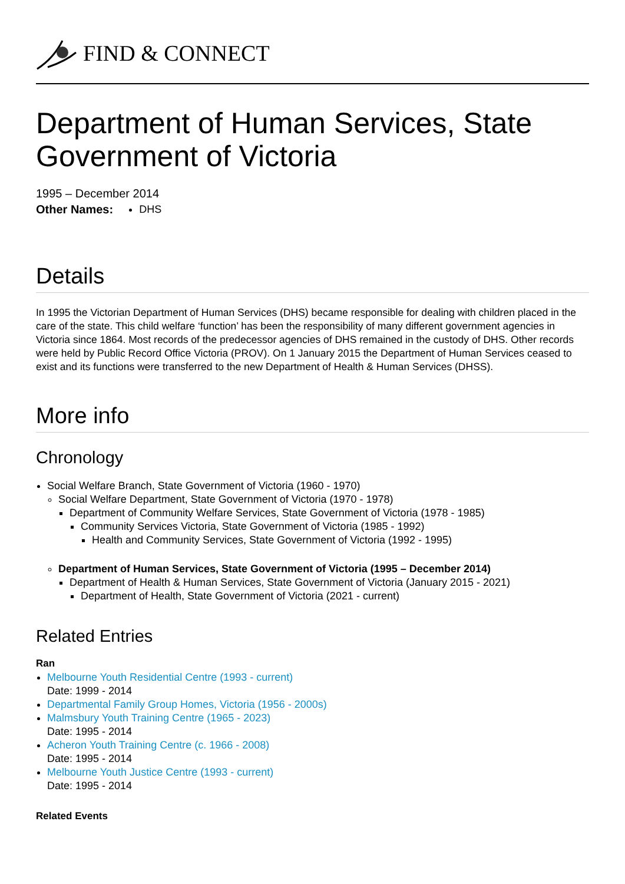FIND & CONNECT
Department of Human Services, State Government of Victoria
1995 – December 2014
Other Names:
DHS
Details
In 1995 the Victorian Department of Human Services (DHS) became responsible for dealing with children placed in the care of the state. This child welfare ‘function’ has been the responsibility of many different government agencies in Victoria since 1864. Most records of the predecessor agencies of DHS remained in the custody of DHS. Other records were held by Public Record Office Victoria (PROV). On 1 January 2015 the Department of Human Services ceased to exist and its functions were transferred to the new Department of Health & Human Services (DHSS).
More info
Chronology
Social Welfare Branch, State Government of Victoria (1960 - 1970)
Social Welfare Department, State Government of Victoria (1970 - 1978)
Department of Community Welfare Services, State Government of Victoria (1978 - 1985)
Community Services Victoria, State Government of Victoria (1985 - 1992)
Health and Community Services, State Government of Victoria (1992 - 1995)
Department of Human Services, State Government of Victoria (1995 – December 2014)
Department of Health & Human Services, State Government of Victoria (January 2015 - 2021)
Department of Health, State Government of Victoria (2021 - current)
Related Entries
Ran
Melbourne Youth Residential Centre (1993 - current)
Date: 1999 - 2014
Departmental Family Group Homes, Victoria (1956 - 2000s)
Malmsbury Youth Training Centre (1965 - 2023)
Date: 1995 - 2014
Acheron Youth Training Centre (c. 1966 - 2008)
Date: 1995 - 2014
Melbourne Youth Justice Centre (1993 - current)
Date: 1995 - 2014
Related Events